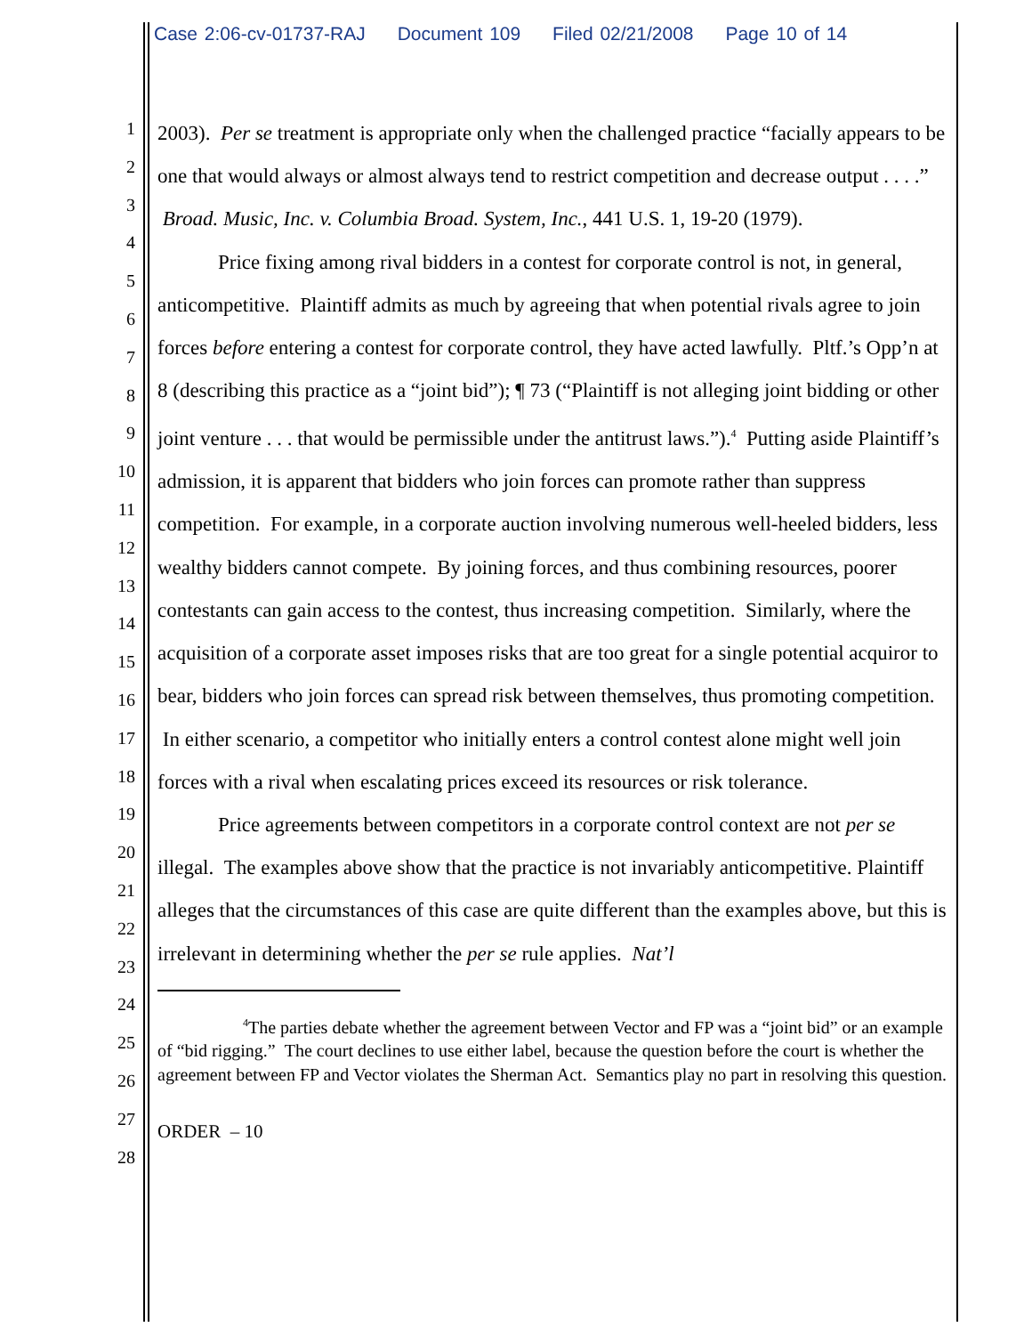Case 2:06-cv-01737-RAJ Document 109 Filed 02/21/2008 Page 10 of 14
1
2
3
4
5
6
7
8
9
10
11
12
13
14
15
16
17
18
19
20
21
22
23
24
25
26
27
28
2003). Per se treatment is appropriate only when the challenged practice “facially appears to be one that would always or almost always tend to restrict competition and decrease output . . . .” Broad. Music, Inc. v. Columbia Broad. System, Inc., 441 U.S. 1, 19-20 (1979).
Price fixing among rival bidders in a contest for corporate control is not, in general, anticompetitive. Plaintiff admits as much by agreeing that when potential rivals agree to join forces before entering a contest for corporate control, they have acted lawfully. Pltf.’s Opp’n at 8 (describing this practice as a “joint bid”); ¶ 73 (“Plaintiff is not alleging joint bidding or other joint venture . . . that would be permissible under the antitrust laws.”).<sup>4</sup> Putting aside Plaintiff’s admission, it is apparent that bidders who join forces can promote rather than suppress competition. For example, in a corporate auction involving numerous well-heeled bidders, less wealthy bidders cannot compete. By joining forces, and thus combining resources, poorer contestants can gain access to the contest, thus increasing competition. Similarly, where the acquisition of a corporate asset imposes risks that are too great for a single potential acquiror to bear, bidders who join forces can spread risk between themselves, thus promoting competition. In either scenario, a competitor who initially enters a control contest alone might well join forces with a rival when escalating prices exceed its resources or risk tolerance.
Price agreements between competitors in a corporate control context are not per se illegal. The examples above show that the practice is not invariably anticompetitive. Plaintiff alleges that the circumstances of this case are quite different than the examples above, but this is irrelevant in determining whether the per se rule applies. Nat’l
<sup>4</sup> The parties debate whether the agreement between Vector and FP was a “joint bid” or an example of “bid rigging.” The court declines to use either label, because the question before the court is whether the agreement between FP and Vector violates the Sherman Act. Semantics play no part in resolving this question.
ORDER – 10